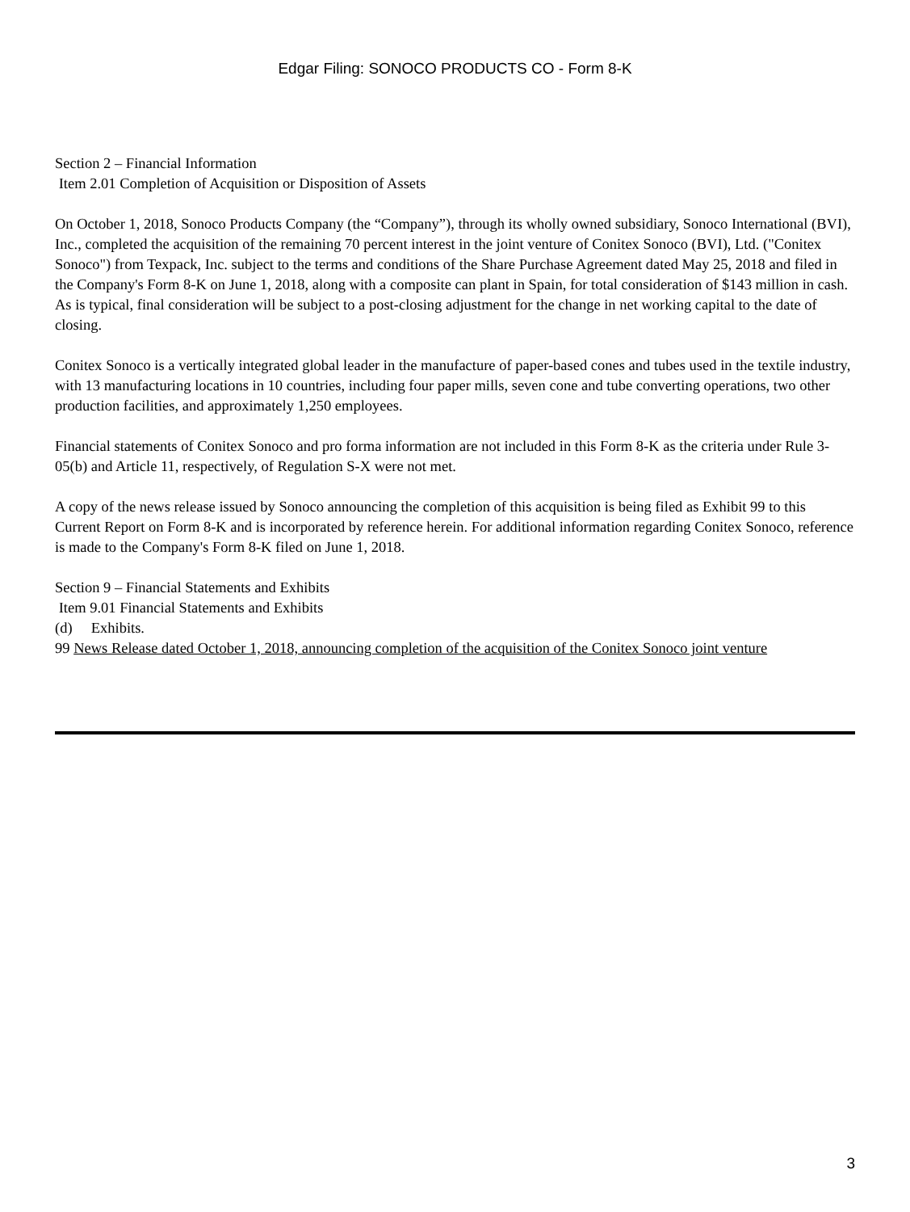Edgar Filing: SONOCO PRODUCTS CO - Form 8-K
Section 2 – Financial Information
Item 2.01 Completion of Acquisition or Disposition of Assets
On October 1, 2018, Sonoco Products Company (the “Company”), through its wholly owned subsidiary, Sonoco International (BVI), Inc., completed the acquisition of the remaining 70 percent interest in the joint venture of Conitex Sonoco (BVI), Ltd. ("Conitex Sonoco") from Texpack, Inc. subject to the terms and conditions of the Share Purchase Agreement dated May 25, 2018 and filed in the Company's Form 8-K on June 1, 2018, along with a composite can plant in Spain, for total consideration of $143 million in cash. As is typical, final consideration will be subject to a post-closing adjustment for the change in net working capital to the date of closing.
Conitex Sonoco is a vertically integrated global leader in the manufacture of paper-based cones and tubes used in the textile industry, with 13 manufacturing locations in 10 countries, including four paper mills, seven cone and tube converting operations, two other production facilities, and approximately 1,250 employees.
Financial statements of Conitex Sonoco and pro forma information are not included in this Form 8-K as the criteria under Rule 3-05(b) and Article 11, respectively, of Regulation S-X were not met.
A copy of the news release issued by Sonoco announcing the completion of this acquisition is being filed as Exhibit 99 to this Current Report on Form 8-K and is incorporated by reference herein. For additional information regarding Conitex Sonoco, reference is made to the Company's Form 8-K filed on June 1, 2018.
Section 9 – Financial Statements and Exhibits
Item 9.01 Financial Statements and Exhibits
(d) Exhibits.
99 News Release dated October 1, 2018, announcing completion of the acquisition of the Conitex Sonoco joint venture
3